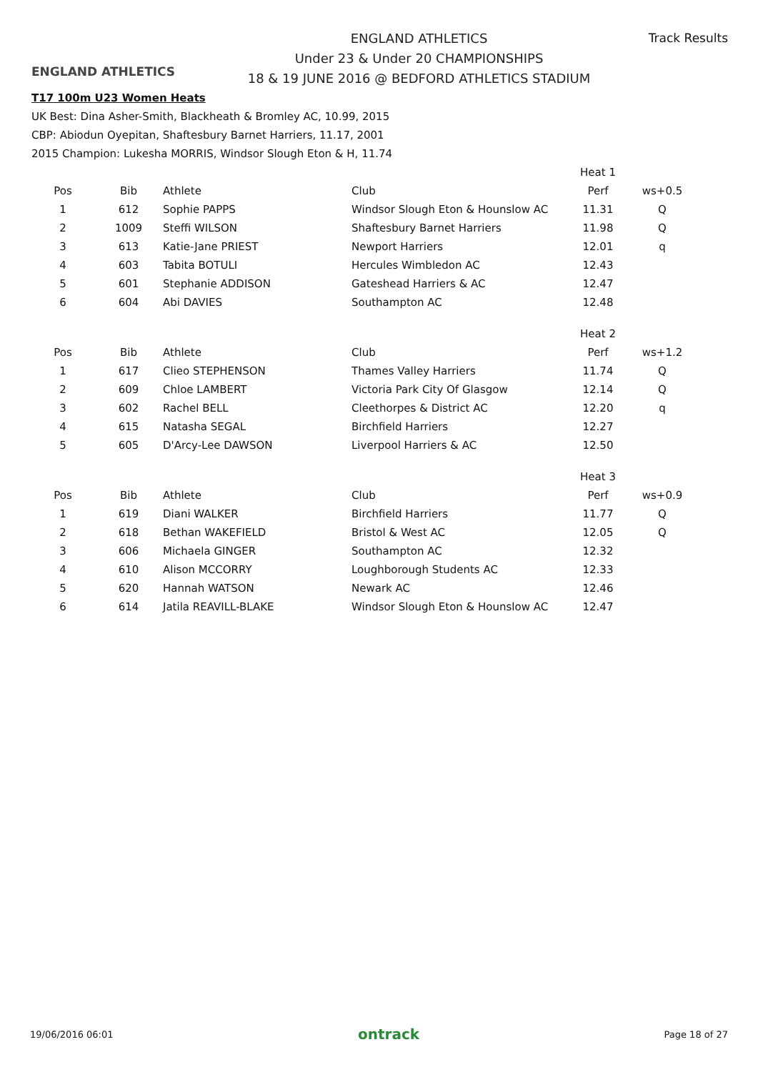ENGLAND ATHLETICS
ENGLAND ATHLETICS
Under 23 & Under 20 CHAMPIONSHIPS
18 & 19 JUNE 2016 @ BEDFORD ATHLETICS STADIUM
Track Results
T17 100m U23 Women Heats
UK Best: Dina Asher-Smith, Blackheath & Bromley AC, 10.99, 2015
CBP: Abiodun Oyepitan, Shaftesbury Barnet Harriers, 11.17, 2001
2015 Champion: Lukesha MORRIS, Windsor Slough Eton & H, 11.74
| | | | | Heat 1 | |
| Pos | Bib | Athlete | Club | Perf | ws+0.5 |
| 1 | 612 | Sophie PAPPS | Windsor Slough Eton & Hounslow AC | 11.31 | Q |
| 2 | 1009 | Steffi WILSON | Shaftesbury Barnet Harriers | 11.98 | Q |
| 3 | 613 | Katie-Jane PRIEST | Newport Harriers | 12.01 | q |
| 4 | 603 | Tabita BOTULI | Hercules Wimbledon AC | 12.43 | |
| 5 | 601 | Stephanie ADDISON | Gateshead Harriers & AC | 12.47 | |
| 6 | 604 | Abi DAVIES | Southampton AC | 12.48 | |
| | | | | Heat 2 | |
| Pos | Bib | Athlete | Club | Perf | ws+1.2 |
| 1 | 617 | Clieo STEPHENSON | Thames Valley Harriers | 11.74 | Q |
| 2 | 609 | Chloe LAMBERT | Victoria Park City Of Glasgow | 12.14 | Q |
| 3 | 602 | Rachel BELL | Cleethorpes & District AC | 12.20 | q |
| 4 | 615 | Natasha SEGAL | Birchfield Harriers | 12.27 | |
| 5 | 605 | D'Arcy-Lee DAWSON | Liverpool Harriers & AC | 12.50 | |
| | | | | Heat 3 | |
| Pos | Bib | Athlete | Club | Perf | ws+0.9 |
| 1 | 619 | Diani WALKER | Birchfield Harriers | 11.77 | Q |
| 2 | 618 | Bethan WAKEFIELD | Bristol & West AC | 12.05 | Q |
| 3 | 606 | Michaela GINGER | Southampton AC | 12.32 | |
| 4 | 610 | Alison MCCORRY | Loughborough Students AC | 12.33 | |
| 5 | 620 | Hannah WATSON | Newark AC | 12.46 | |
| 6 | 614 | Jatila REAVILL-BLAKE | Windsor Slough Eton & Hounslow AC | 12.47 | |
19/06/2016 06:01 ontrack Page 18 of 27